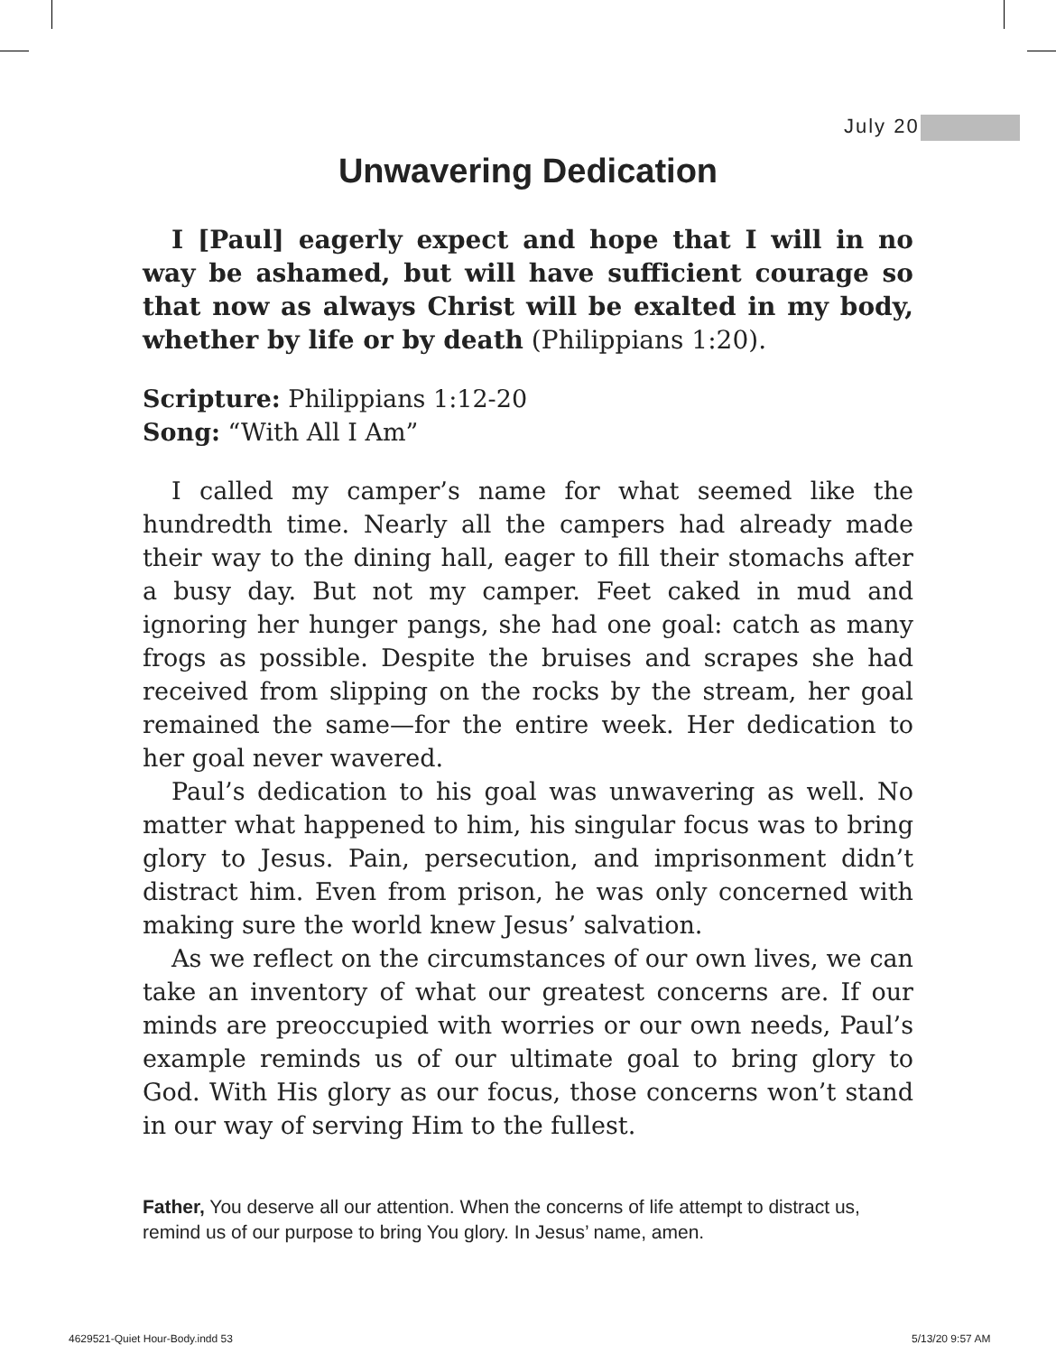July 20
Unwavering Dedication
I [Paul] eagerly expect and hope that I will in no way be ashamed, but will have sufficient courage so that now as always Christ will be exalted in my body, whether by life or by death (Philippians 1:20).
Scripture: Philippians 1:12-20
Song: “With All I Am”
I called my camper’s name for what seemed like the hundredth time. Nearly all the campers had already made their way to the dining hall, eager to fill their stomachs after a busy day. But not my camper. Feet caked in mud and ignoring her hunger pangs, she had one goal: catch as many frogs as possible. Despite the bruises and scrapes she had received from slipping on the rocks by the stream, her goal remained the same—for the entire week. Her dedication to her goal never wavered.
Paul’s dedication to his goal was unwavering as well. No matter what happened to him, his singular focus was to bring glory to Jesus. Pain, persecution, and imprisonment didn’t distract him. Even from prison, he was only concerned with making sure the world knew Jesus’ salvation.
As we reflect on the circumstances of our own lives, we can take an inventory of what our greatest concerns are. If our minds are preoccupied with worries or our own needs, Paul’s example reminds us of our ultimate goal to bring glory to God. With His glory as our focus, those concerns won’t stand in our way of serving Him to the fullest.
Father, You deserve all our attention. When the concerns of life attempt to distract us, remind us of our purpose to bring You glory. In Jesus’ name, amen.
4629521-Quiet Hour-Body.indd 53
5/13/20 9:57 AM